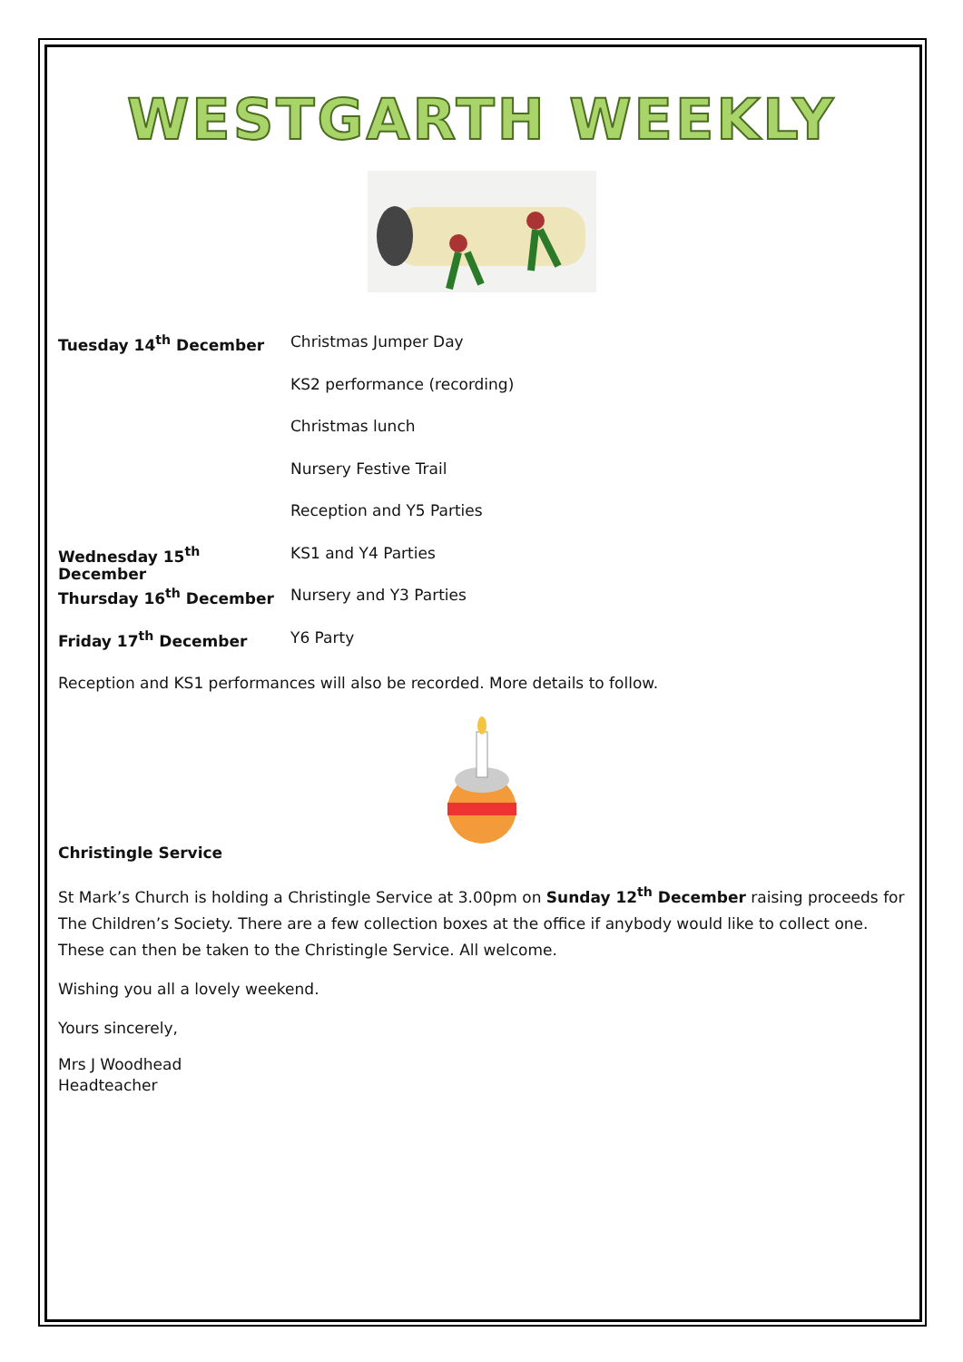WESTGARTH WEEKLY
Tuesday 14<sup>th</sup> December Christmas Jumper Day
KS2 performance (recording)
Christmas lunch
Nursery Festive Trail
Reception and Y5 Parties
Wednesday 15<sup>th</sup> December KS1 and Y4 Parties
Thursday 16<sup>th</sup> December Nursery and Y3 Parties
Friday 17<sup>th</sup> December Y6 Party
Reception and KS1 performances will also be recorded. More details to follow.
Christingle Service
St Mark’s Church is holding a Christingle Service at 3.00pm on Sunday 12<sup>th</sup> December raising proceeds for The Children’s Society. There are a few collection boxes at the office if anybody would like to collect one. These can then be taken to the Christingle Service. All welcome.
Wishing you all a lovely weekend.
Yours sincerely,
Mrs J Woodhead
Headteacher